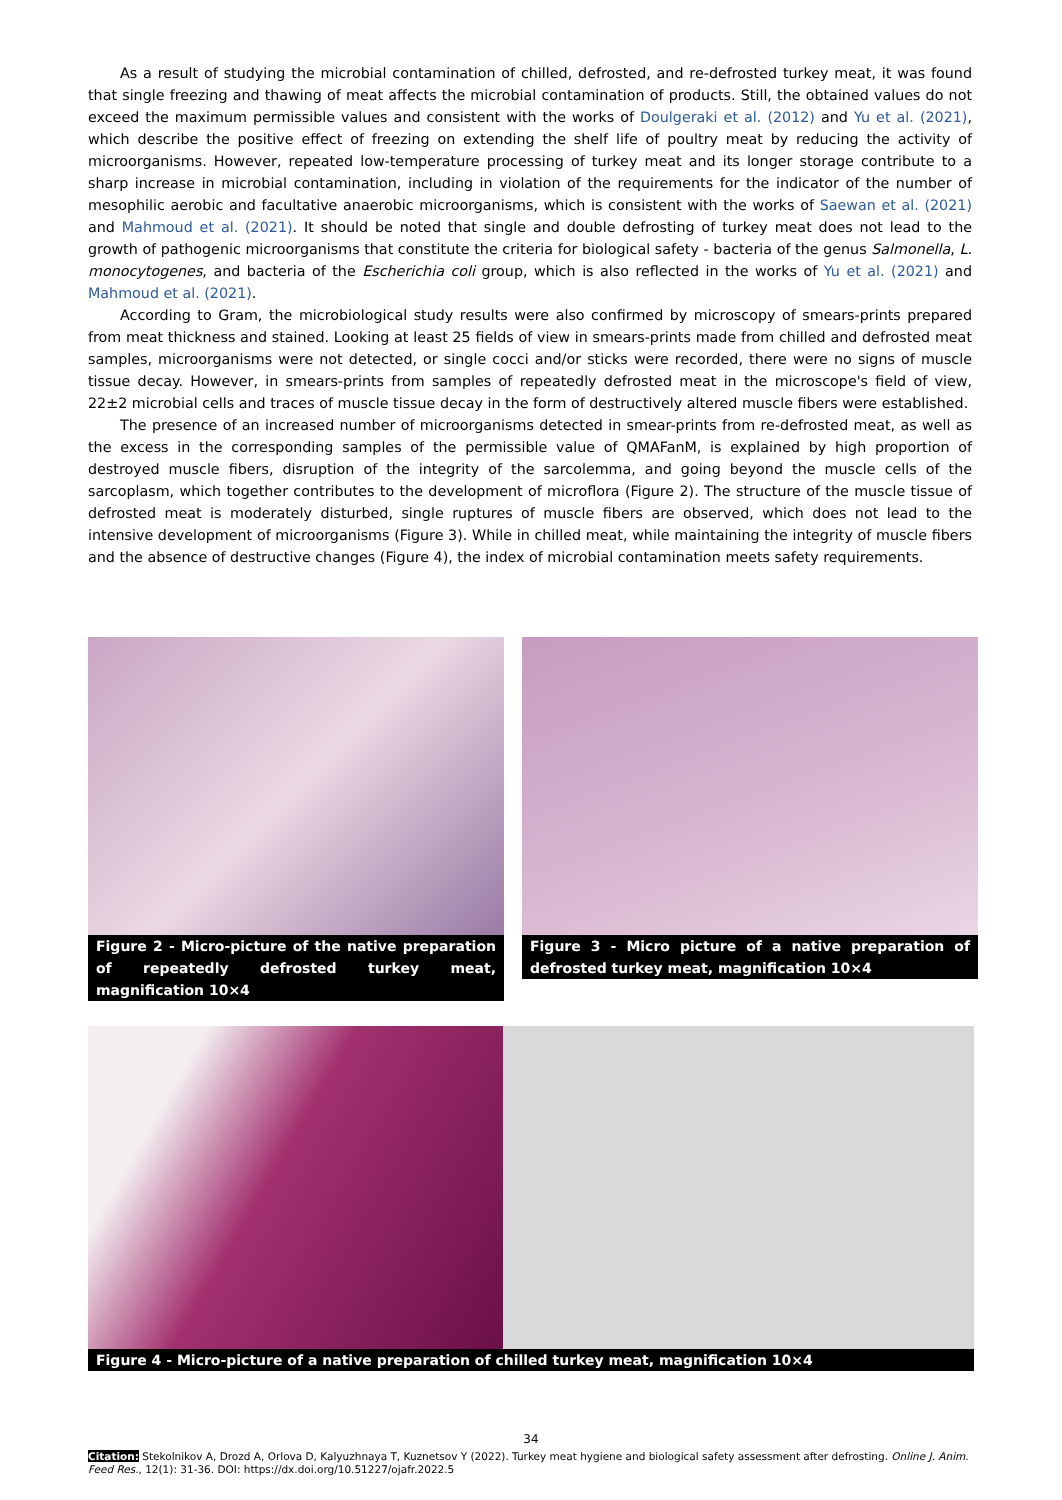As a result of studying the microbial contamination of chilled, defrosted, and re-defrosted turkey meat, it was found that single freezing and thawing of meat affects the microbial contamination of products. Still, the obtained values do not exceed the maximum permissible values and consistent with the works of Doulgeraki et al. (2012) and Yu et al. (2021), which describe the positive effect of freezing on extending the shelf life of poultry meat by reducing the activity of microorganisms. However, repeated low-temperature processing of turkey meat and its longer storage contribute to a sharp increase in microbial contamination, including in violation of the requirements for the indicator of the number of mesophilic aerobic and facultative anaerobic microorganisms, which is consistent with the works of Saewan et al. (2021) and Mahmoud et al. (2021). It should be noted that single and double defrosting of turkey meat does not lead to the growth of pathogenic microorganisms that constitute the criteria for biological safety - bacteria of the genus Salmonella, L. monocytogenes, and bacteria of the Escherichia coli group, which is also reflected in the works of Yu et al. (2021) and Mahmoud et al. (2021).
According to Gram, the microbiological study results were also confirmed by microscopy of smears-prints prepared from meat thickness and stained. Looking at least 25 fields of view in smears-prints made from chilled and defrosted meat samples, microorganisms were not detected, or single cocci and/or sticks were recorded, there were no signs of muscle tissue decay. However, in smears-prints from samples of repeatedly defrosted meat in the microscope's field of view, 22±2 microbial cells and traces of muscle tissue decay in the form of destructively altered muscle fibers were established.
The presence of an increased number of microorganisms detected in smear-prints from re-defrosted meat, as well as the excess in the corresponding samples of the permissible value of QMAFanM, is explained by high proportion of destroyed muscle fibers, disruption of the integrity of the sarcolemma, and going beyond the muscle cells of the sarcoplasm, which together contributes to the development of microflora (Figure 2). The structure of the muscle tissue of defrosted meat is moderately disturbed, single ruptures of muscle fibers are observed, which does not lead to the intensive development of microorganisms (Figure 3). While in chilled meat, while maintaining the integrity of muscle fibers and the absence of destructive changes (Figure 4), the index of microbial contamination meets safety requirements.
Figure 2 - Micro-picture of the native preparation of repeatedly defrosted turkey meat, magnification 10×4
Figure 3 - Micro picture of a native preparation of defrosted turkey meat, magnification 10×4
Figure 4 - Micro-picture of a native preparation of chilled turkey meat, magnification 10×4
34
Citation: Stekolnikov A, Drozd A, Orlova D, Kalyuzhnaya T, Kuznetsov Y (2022). Turkey meat hygiene and biological safety assessment after defrosting. Online J. Anim. Feed Res., 12(1): 31-36. DOI: https://dx.doi.org/10.51227/ojafr.2022.5